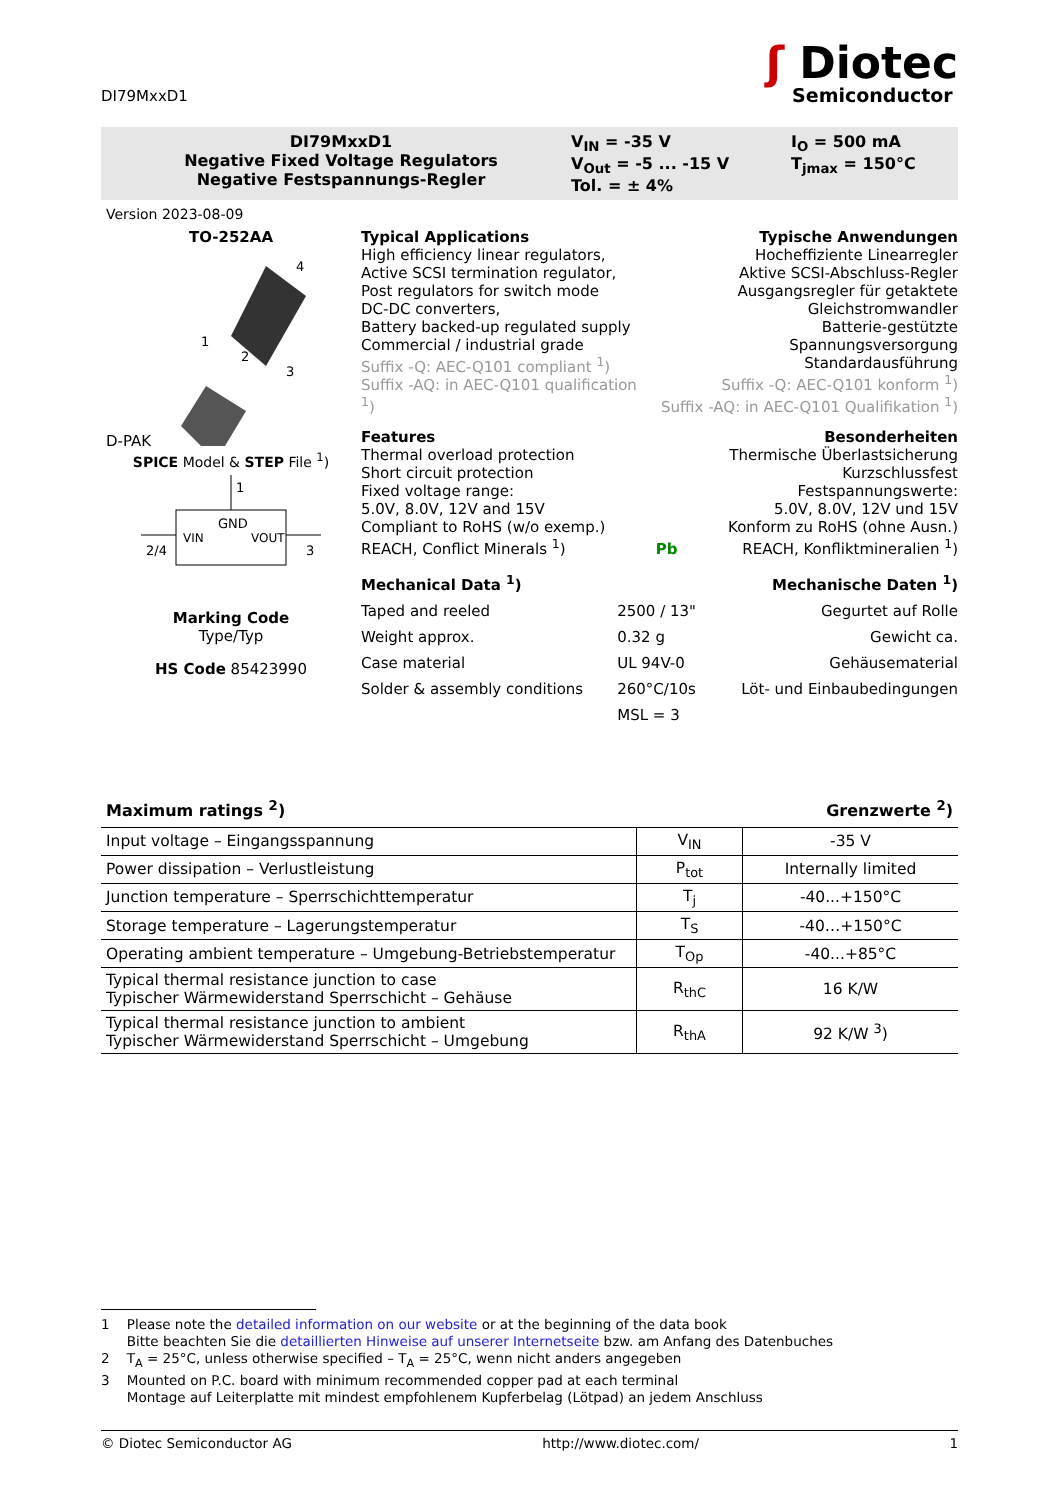DI79MxxD1
ʃ Diotec
Semiconductor
DI79MxxD1
Negative Fixed Voltage Regulators
Negative Festspannungs-Regler
V<sub>IN</sub> = -35 V
V<sub>Out</sub> = -5 ... -15 V
Tol. = ± 4%
I<sub>O</sub> = 500 mA
T<sub>jmax</sub> = 150°C
Version 2023-08-09
TO-252AA
D-PAK
4
1
2
3
SPICE Model & STEP File <sup>1</sup>)
1
GND
VIN
VOUT
2/4
3
Marking Code
Type/Typ
HS Code 85423990
Typical Applications
High efficiency linear regulators,
Active SCSI termination regulator,
Post regulators for switch mode
DC-DC converters,
Battery backed-up regulated supply
Commercial / industrial grade
Suffix -Q: AEC-Q101 compliant <sup>1</sup>)
Suffix -AQ: in AEC-Q101 qualification <sup>1</sup>)
Typische Anwendungen
Hocheffiziente Linearregler
Aktive SCSI-Abschluss-Regler
Ausgangsregler für getaktete
Gleichstromwandler
Batterie-gestützte Spannungsversorgung
Standardausführung
Suffix -Q: AEC-Q101 konform <sup>1</sup>)
Suffix -AQ: in AEC-Q101 Qualifikation <sup>1</sup>)
Features
Thermal overload protection
Short circuit protection
Fixed voltage range:
5.0V, 8.0V, 12V and 15V
Compliant to RoHS (w/o exemp.)
REACH, Conflict Minerals <sup>1</sup>)
Pb Besonderheiten
Thermische Überlastsicherung
Kurzschlussfest
Festspannungswerte:
5.0V, 8.0V, 12V und 15V
Konform zu RoHS (ohne Ausn.)
REACH, Konfliktmineralien <sup>1</sup>)
| Mechanical Data <sup>1</sup>) | | Mechanische Daten <sup>1</sup>) |
| Taped and reeled | 2500 / 13" | Gegurtet auf Rolle |
| Weight approx. | 0.32 g | Gewicht ca. |
| Case material | UL 94V-0 | Gehäusematerial |
| Solder & assembly conditions | 260°C/10s | Löt- und Einbaubedingungen |
| | MSL = 3 | |
Maximum ratings <sup>2</sup>) Grenzwerte <sup>2</sup>)
| Input voltage – Eingangsspannung | V<sub>IN</sub> | -35 V |
| Power dissipation – Verlustleistung | P<sub>tot</sub> | Internally limited |
| Junction temperature – Sperrschichttemperatur | T<sub>j</sub> | -40...+150°C |
| Storage temperature – Lagerungstemperatur | T<sub>S</sub> | -40…+150°C |
| Operating ambient temperature – Umgebung-Betriebstemperatur | T<sub>Op</sub> | -40...+85°C |
| Typical thermal resistance junction to case Typischer Wärmewiderstand Sperrschicht – Gehäuse | R<sub>thC</sub> | 16 K/W |
| Typical thermal resistance junction to ambient Typischer Wärmewiderstand Sperrschicht – Umgebung | R<sub>thA</sub> | 92 K/W <sup>3</sup>) |
1 Please note the detailed information on our website or at the beginning of the data book
Bitte beachten Sie die detaillierten Hinweise auf unserer Internetseite bzw. am Anfang des Datenbuches
2 T<sub>A</sub> = 25°C, unless otherwise specified – T<sub>A</sub> = 25°C, wenn nicht anders angegeben
3 Mounted on P.C. board with minimum recommended copper pad at each terminal
Montage auf Leiterplatte mit mindest empfohlenem Kupferbelag (Lötpad) an jedem Anschluss
© Diotec Semiconductor AG http://www.diotec.com/ 1